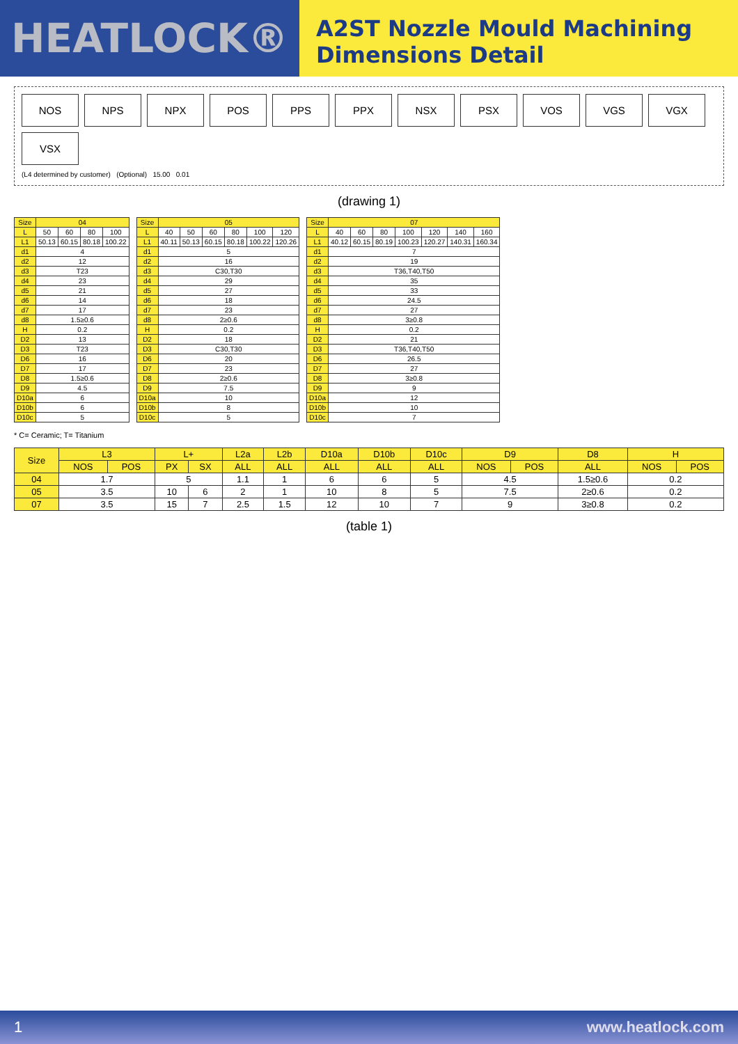HEATLOCK®
A2ST Nozzle Mould Machining
Dimensions Detail
NOS NPS NPX POS PPS PPX NSX PSX VOS VGS VGX VSX
(L4 determined by customer) (Optional) 15.00 0.01
(drawing 1)
| Size | 04 | | | |
| --- | --- | --- | --- | --- |
| L | 50 | 60 | 80 | 100 |
| L1 | 50.13 | 60.15 | 80.18 | 100.22 |
| d1 | 4 | | | |
| d2 | 12 | | | |
| d3 | T23 | | | |
| d4 | 23 | | | |
| d5 | 21 | | | |
| d6 | 14 | | | |
| d7 | 17 | | | |
| d8 | 1.5≥0.6 | | | |
| H | 0.2 | | | |
| D2 | 13 | | | |
| D3 | T23 | | | |
| D6 | 16 | | | |
| D7 | 17 | | | |
| D8 | 1.5≥0.6 | | | |
| D9 | 4.5 | | | |
| D10a | 6 | | | |
| D10b | 6 | | | |
| D10c | 5 | | | |
| Size | 05 | | | | | |
| --- | --- | --- | --- | --- | --- | --- |
| L | 40 | 50 | 60 | 80 | 100 | 120 |
| L1 | 40.11 | 50.13 | 60.15 | 80.18 | 100.22 | 120.26 |
| d1 | 5 | | | | | |
| d2 | 16 | | | | | |
| d3 | C30,T30 | | | | | |
| d4 | 29 | | | | | |
| d5 | 27 | | | | | |
| d6 | 18 | | | | | |
| d7 | 23 | | | | | |
| d8 | 2≥0.6 | | | | | |
| H | 0.2 | | | | | |
| D2 | 18 | | | | | |
| D3 | C30,T30 | | | | | |
| D6 | 20 | | | | | |
| D7 | 23 | | | | | |
| D8 | 2≥0.6 | | | | | |
| D9 | 7.5 | | | | | |
| D10a | 10 | | | | | |
| D10b | 8 | | | | | |
| D10c | 5 | | | | | |
| Size | 07 | | | | | | |
| --- | --- | --- | --- | --- | --- | --- | --- |
| L | 40 | 60 | 80 | 100 | 120 | 140 | 160 |
| L1 | 40.12 | 60.15 | 80.19 | 100.23 | 120.27 | 140.31 | 160.34 |
| d1 | 7 | | | | | | |
| d2 | 19 | | | | | | |
| d3 | T36,T40,T50 | | | | | | |
| d4 | 35 | | | | | | |
| d5 | 33 | | | | | | |
| d6 | 24.5 | | | | | | |
| d7 | 27 | | | | | | |
| d8 | 3≥0.8 | | | | | | |
| H | 0.2 | | | | | | |
| D2 | 21 | | | | | | |
| D3 | T36,T40,T50 | | | | | | |
| D6 | 26.5 | | | | | | |
| D7 | 27 | | | | | | |
| D8 | 3≥0.8 | | | | | | |
| D9 | 9 | | | | | | |
| D10a | 12 | | | | | | |
| D10b | 10 | | | | | | |
| D10c | 7 | | | | | | |
* C= Ceramic; T= Titanium
| Size | L3 | | L+ | | L2a | L2b | D10a | D10b | D10c | D9 | | D8 | H | |
| --- | --- | --- | --- | --- | --- | --- | --- | --- | --- | --- | --- | --- | --- | --- |
| | NOS | POS | PX | SX | ALL | ALL | ALL | ALL | ALL | NOS | POS | ALL | NOS | POS |
| 04 | 1.7 | | 5 | | 1.1 | 1 | 6 | 6 | 5 | 4.5 | | 1.5≥0.6 | 0.2 | |
| 05 | 3.5 | | 10 | 6 | 2 | 1 | 10 | 8 | 5 | 7.5 | | 2≥0.6 | 0.2 | |
| 07 | 3.5 | | 15 | 7 | 2.5 | 1.5 | 12 | 10 | 7 | 9 | | 3≥0.8 | 0.2 | |
(table 1)
1 www.heatlock.com